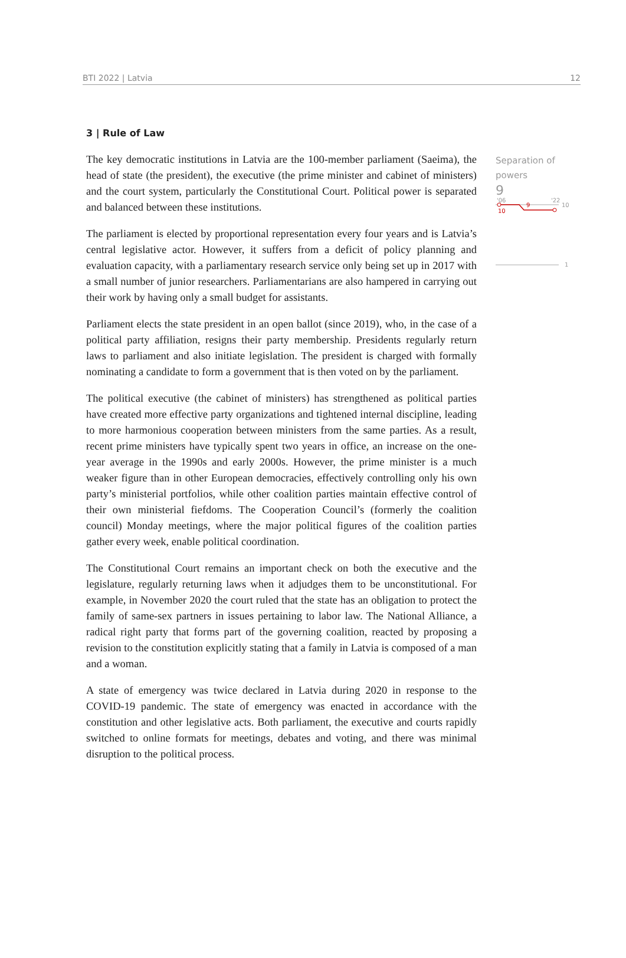BTI 2022 | Latvia 12
3 | Rule of Law
The key democratic institutions in Latvia are the 100-member parliament (Saeima), the head of state (the president), the executive (the prime minister and cabinet of ministers) and the court system, particularly the Constitutional Court. Political power is separated and balanced between these institutions.
The parliament is elected by proportional representation every four years and is Latvia’s central legislative actor. However, it suffers from a deficit of policy planning and evaluation capacity, with a parliamentary research service only being set up in 2017 with a small number of junior researchers. Parliamentarians are also hampered in carrying out their work by having only a small budget for assistants.
Parliament elects the state president in an open ballot (since 2019), who, in the case of a political party affiliation, resigns their party membership. Presidents regularly return laws to parliament and also initiate legislation. The president is charged with formally nominating a candidate to form a government that is then voted on by the parliament.
The political executive (the cabinet of ministers) has strengthened as political parties have created more effective party organizations and tightened internal discipline, leading to more harmonious cooperation between ministers from the same parties. As a result, recent prime ministers have typically spent two years in office, an increase on the one-year average in the 1990s and early 2000s. However, the prime minister is a much weaker figure than in other European democracies, effectively controlling only his own party’s ministerial portfolios, while other coalition parties maintain effective control of their own ministerial fiefdoms. The Cooperation Council’s (formerly the coalition council) Monday meetings, where the major political figures of the coalition parties gather every week, enable political coordination.
The Constitutional Court remains an important check on both the executive and the legislature, regularly returning laws when it adjudges them to be unconstitutional. For example, in November 2020 the court ruled that the state has an obligation to protect the family of same-sex partners in issues pertaining to labor law. The National Alliance, a radical right party that forms part of the governing coalition, reacted by proposing a revision to the constitution explicitly stating that a family in Latvia is composed of a man and a woman.
A state of emergency was twice declared in Latvia during 2020 in response to the COVID-19 pandemic. The state of emergency was enacted in accordance with the constitution and other legislative acts. Both parliament, the executive and courts rapidly switched to online formats for meetings, debates and voting, and there was minimal disruption to the political process.
Separation of powers
9
'06
'22
10
10
9
1